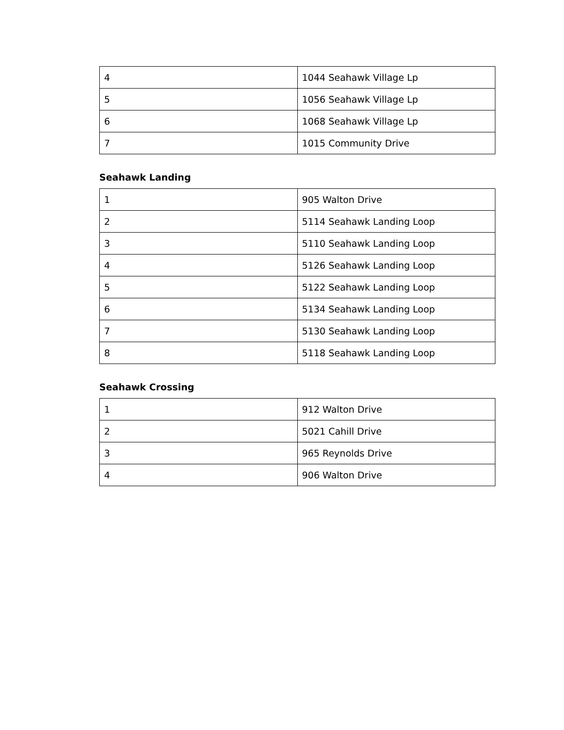| 4 | 1044 Seahawk Village Lp |
| 5 | 1056 Seahawk Village Lp |
| 6 | 1068 Seahawk Village Lp |
| 7 | 1015 Community Drive |
Seahawk Landing
| 1 | 905 Walton Drive |
| 2 | 5114 Seahawk Landing Loop |
| 3 | 5110 Seahawk Landing Loop |
| 4 | 5126 Seahawk Landing Loop |
| 5 | 5122 Seahawk Landing Loop |
| 6 | 5134 Seahawk Landing Loop |
| 7 | 5130 Seahawk Landing Loop |
| 8 | 5118 Seahawk Landing Loop |
Seahawk Crossing
| 1 | 912 Walton Drive |
| 2 | 5021 Cahill Drive |
| 3 | 965 Reynolds Drive |
| 4 | 906 Walton Drive |